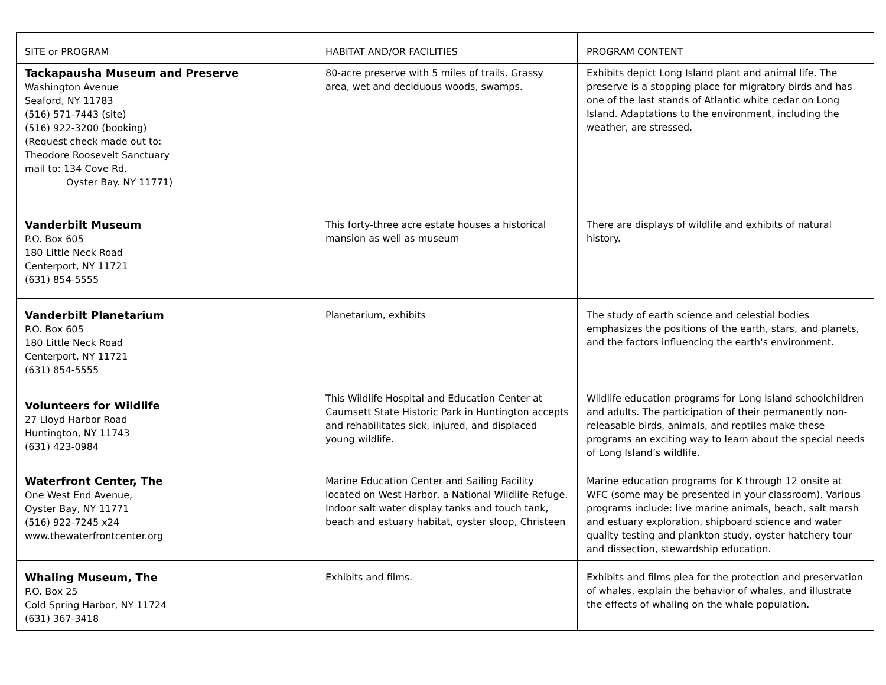| SITE or PROGRAM | HABITAT AND/OR FACILITIES | PROGRAM CONTENT |
| --- | --- | --- |
| Tackapausha Museum and Preserve Washington Avenue Seaford, NY 11783 (516) 571-7443 (site) (516) 922-3200 (booking) (Request check made out to: Theodore Roosevelt Sanctuary mail to: 134 Cove Rd. Oyster Bay. NY 11771) | 80-acre preserve with 5 miles of trails. Grassy area, wet and deciduous woods, swamps. | Exhibits depict Long Island plant and animal life. The preserve is a stopping place for migratory birds and has one of the last stands of Atlantic white cedar on Long Island. Adaptations to the environment, including the weather, are stressed. |
| Vanderbilt Museum P.O. Box 605 180 Little Neck Road Centerport, NY 11721 (631) 854-5555 | This forty-three acre estate houses a historical mansion as well as museum | There are displays of wildlife and exhibits of natural history. |
| Vanderbilt Planetarium P.O. Box 605 180 Little Neck Road Centerport, NY 11721 (631) 854-5555 | Planetarium, exhibits | The study of earth science and celestial bodies emphasizes the positions of the earth, stars, and planets, and the factors influencing the earth's environment. |
| Volunteers for Wildlife 27 Lloyd Harbor Road Huntington, NY 11743 (631) 423-0984 | This Wildlife Hospital and Education Center at Caumsett State Historic Park in Huntington accepts and rehabilitates sick, injured, and displaced young wildlife. | Wildlife education programs for Long Island schoolchildren and adults. The participation of their permanently non-releasable birds, animals, and reptiles make these programs an exciting way to learn about the special needs of Long Island’s wildlife. |
| Waterfront Center, The One West End Avenue, Oyster Bay, NY 11771 (516) 922-7245 x24 www.thewaterfrontcenter.org | Marine Education Center and Sailing Facility located on West Harbor, a National Wildlife Refuge. Indoor salt water display tanks and touch tank, beach and estuary habitat, oyster sloop, Christeen | Marine education programs for K through 12 onsite at WFC (some may be presented in your classroom). Various programs include: live marine animals, beach, salt marsh and estuary exploration, shipboard science and water quality testing and plankton study, oyster hatchery tour and dissection, stewardship education. |
| Whaling Museum, The P.O. Box 25 Cold Spring Harbor, NY 11724 (631) 367-3418 | Exhibits and films. | Exhibits and films plea for the protection and preservation of whales, explain the behavior of whales, and illustrate the effects of whaling on the whale population. |